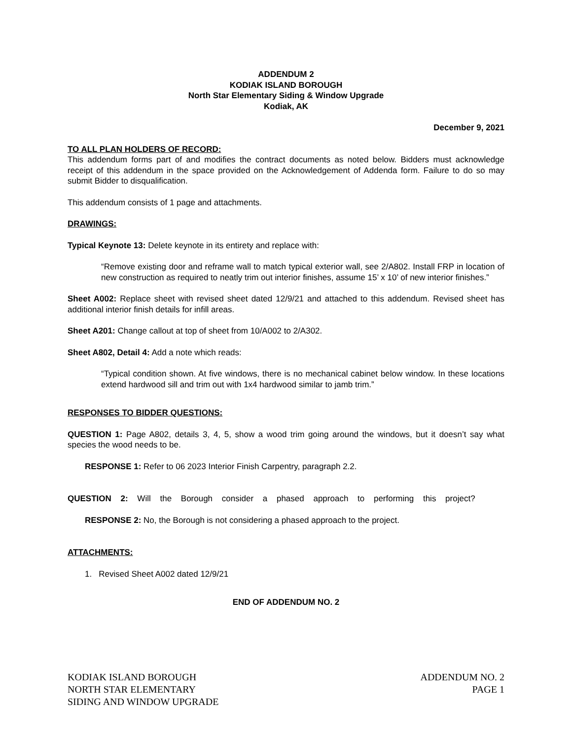ADDENDUM 2
KODIAK ISLAND BOROUGH
North Star Elementary Siding & Window Upgrade
Kodiak, AK
December 9, 2021
TO ALL PLAN HOLDERS OF RECORD:
This addendum forms part of and modifies the contract documents as noted below. Bidders must acknowledge receipt of this addendum in the space provided on the Acknowledgement of Addenda form. Failure to do so may submit Bidder to disqualification.
This addendum consists of 1 page and attachments.
DRAWINGS:
Typical Keynote 13: Delete keynote in its entirety and replace with:
“Remove existing door and reframe wall to match typical exterior wall, see 2/A802. Install FRP in location of new construction as required to neatly trim out interior finishes, assume 15’ x 10’ of new interior finishes.”
Sheet A002: Replace sheet with revised sheet dated 12/9/21 and attached to this addendum. Revised sheet has additional interior finish details for infill areas.
Sheet A201: Change callout at top of sheet from 10/A002 to 2/A302.
Sheet A802, Detail 4: Add a note which reads:
“Typical condition shown. At five windows, there is no mechanical cabinet below window. In these locations extend hardwood sill and trim out with 1x4 hardwood similar to jamb trim.”
RESPONSES TO BIDDER QUESTIONS:
QUESTION 1: Page A802, details 3, 4, 5, show a wood trim going around the windows, but it doesn’t say what species the wood needs to be.
RESPONSE 1: Refer to 06 2023 Interior Finish Carpentry, paragraph 2.2.
QUESTION 2: Will the Borough consider a phased approach to performing this project?
RESPONSE 2: No, the Borough is not considering a phased approach to the project.
ATTACHMENTS:
1. Revised Sheet A002 dated 12/9/21
END OF ADDENDUM NO. 2
KODIAK ISLAND BOROUGH
NORTH STAR ELEMENTARY
SIDING AND WINDOW UPGRADE
ADDENDUM NO. 2
PAGE 1